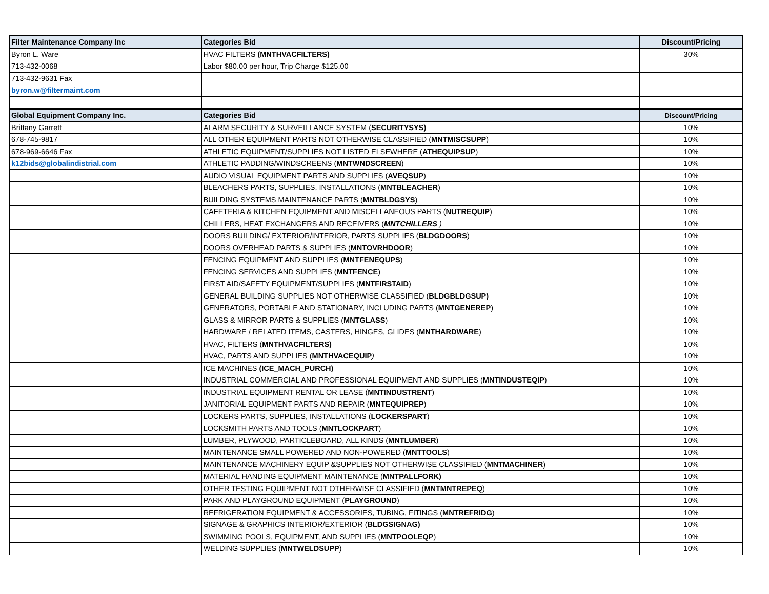| Filter Maintenance Company Inc | Categories Bid | Discount/Pricing |
| --- | --- | --- |
| Byron L. Ware | HVAC FILTERS (MNTHVACFILTERS) | 30% |
| 713-432-0068 | Labor $80.00 per hour, Trip Charge $125.00 | |
| 713-432-9631 Fax | | |
| byron.w@filtermaint.com | | |
| Global Equipment Company Inc. | Categories Bid | Discount/Pricing |
| Brittany Garrett | ALARM SECURITY & SURVEILLANCE SYSTEM ( SECURITYSYS) | 10% |
| 678-745-9817 | ALL OTHER EQUIPMENT PARTS NOT OTHERWISE CLASSIFIED ( MNTMISCSUPP ) | 10% |
| 678-969-6646 Fax | ATHLETIC EQUIPMENT/SUPPLIES NOT LISTED ELSEWHERE ( ATHEQUIPSUP ) | 10% |
| k12bids@globalindistrial.com | ATHLETIC PADDING/WINDSCREENS ( MNTWNDSCREEN ) | 10% |
| | AUDIO VISUAL EQUIPMENT PARTS AND SUPPLIES ( AVEQSUP ) | 10% |
| | BLEACHERS PARTS, SUPPLIES, INSTALLATIONS ( MNTBLEACHER ) | 10% |
| | BUILDING SYSTEMS MAINTENANCE PARTS ( MNTBLDGSYS ) | 10% |
| | CAFETERIA & KITCHEN EQUIPMENT AND MISCELLANEOUS PARTS ( NUTREQUIP ) | 10% |
| | CHILLERS, HEAT EXCHANGERS AND RECEIVERS ( MNTCHILLERS ) | 10% |
| | DOORS BUILDING/ EXTERIOR/INTERIOR, PARTS SUPPLIES ( BLDGDOORS ) | 10% |
| | DOORS OVERHEAD PARTS & SUPPLIES ( MNTOVRHDOOR ) | 10% |
| | FENCING EQUIPMENT AND SUPPLIES ( MNTFENEQUPS ) | 10% |
| | FENCING SERVICES AND SUPPLIES ( MNTFENCE ) | 10% |
| | FIRST AID/SAFETY EQUIPMENT/SUPPLIES ( MNTFIRSTAID ) | 10% |
| | GENERAL BUILDING SUPPLIES NOT OTHERWISE CLASSIFIED ( BLDGBLDGSUP) | 10% |
| | GENERATORS, PORTABLE AND STATIONARY, INCLUDING PARTS ( MNTGENEREP ) | 10% |
| | GLASS & MIRROR PARTS & SUPPLIES ( MNTGLASS ) | 10% |
| | HARDWARE / RELATED ITEMS, CASTERS, HINGES, GLIDES ( MNTHARDWARE ) | 10% |
| | HVAC, FILTERS ( MNTHVACFILTERS) | 10% |
| | HVAC, PARTS AND SUPPLIES ( MNTHVACEQUIP ) | 10% |
| | ICE MACHINES (ICE_MACH_PURCH) | 10% |
| | INDUSTRIAL COMMERCIAL AND PROFESSIONAL EQUIPMENT AND SUPPLIES ( MNTINDUSTEQIP ) | 10% |
| | INDUSTRIAL EQUIPMENT RENTAL OR LEASE ( MNTINDUSTRENT ) | 10% |
| | JANITORIAL EQUIPMENT PARTS AND REPAIR ( MNTEQUIPREP ) | 10% |
| | LOCKERS PARTS, SUPPLIES, INSTALLATIONS ( LOCKERSPART ) | 10% |
| | LOCKSMITH PARTS AND TOOLS ( MNTLOCKPART ) | 10% |
| | LUMBER, PLYWOOD, PARTICLEBOARD, ALL KINDS ( MNTLUMBER ) | 10% |
| | MAINTENANCE SMALL POWERED AND NON-POWERED ( MNTTOOLS ) | 10% |
| | MAINTENANCE MACHINERY EQUIP &SUPPLIES NOT OTHERWISE CLASSIFIED ( MNTMACHINER ) | 10% |
| | MATERIAL HANDING EQUIPMENT MAINTENANCE ( MNTPALLFORK) | 10% |
| | OTHER TESTING EQUIPMENT NOT OTHERWISE CLASSIFIED ( MNTMNTREPEQ ) | 10% |
| | PARK AND PLAYGROUND EQUIPMENT ( PLAYGROUND ) | 10% |
| | REFRIGERATION EQUIPMENT & ACCESSORIES, TUBING, FITINGS ( MNTREFRIDG ) | 10% |
| | SIGNAGE & GRAPHICS INTERIOR/EXTERIOR ( BLDGSIGNAG) | 10% |
| | SWIMMING POOLS, EQUIPMENT, AND SUPPLIES ( MNTPOOLEQP ) | 10% |
| | WELDING SUPPLIES ( MNTWELDSUPP ) | 10% |